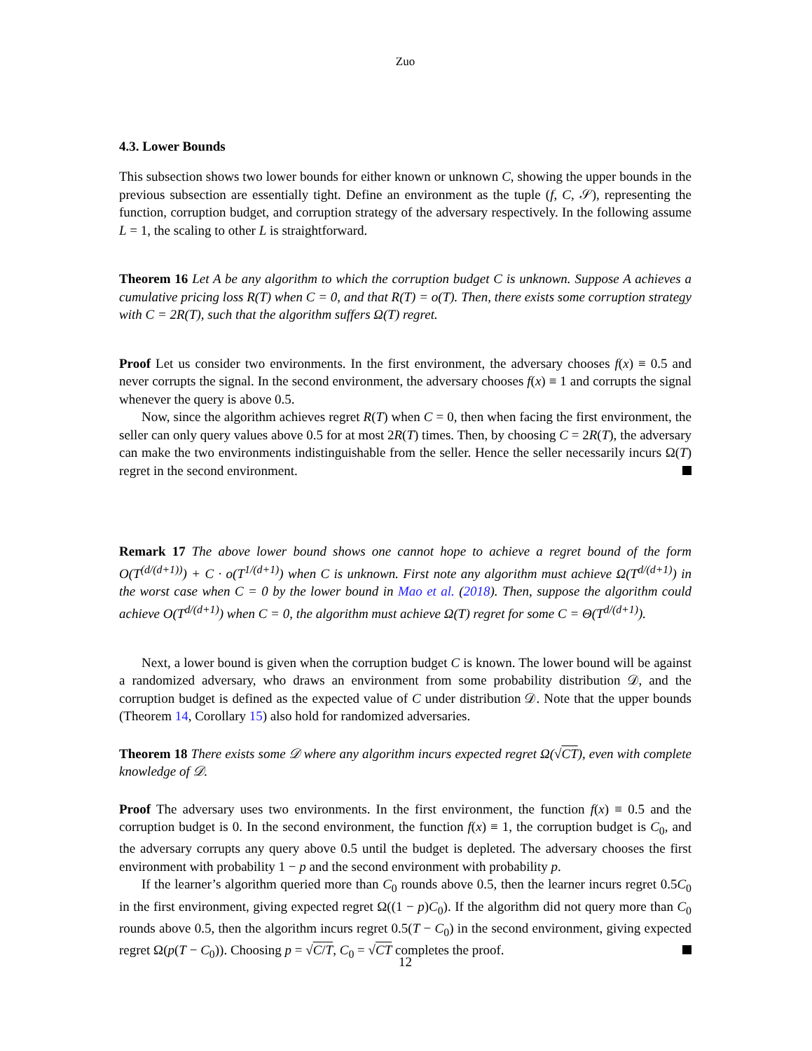Zuo
4.3. Lower Bounds
This subsection shows two lower bounds for either known or unknown C, showing the upper bounds in the previous subsection are essentially tight. Define an environment as the tuple (f, C, 𝒮), representing the function, corruption budget, and corruption strategy of the adversary respectively. In the following assume L = 1, the scaling to other L is straightforward.
Theorem 16 Let A be any algorithm to which the corruption budget C is unknown. Suppose A achieves a cumulative pricing loss R(T) when C = 0, and that R(T) = o(T). Then, there exists some corruption strategy with C = 2R(T), such that the algorithm suffers Ω(T) regret.
Proof Let us consider two environments. In the first environment, the adversary chooses f(x) ≡ 0.5 and never corrupts the signal. In the second environment, the adversary chooses f(x) ≡ 1 and corrupts the signal whenever the query is above 0.5.
Now, since the algorithm achieves regret R(T) when C = 0, then when facing the first environment, the seller can only query values above 0.5 for at most 2R(T) times. Then, by choosing C = 2R(T), the adversary can make the two environments indistinguishable from the seller. Hence the seller necessarily incurs Ω(T) regret in the second environment.
Remark 17 The above lower bound shows one cannot hope to achieve a regret bound of the form O(T<sup>(d/(d+1))</sup>) + C · o(T<sup>1/(d+1)</sup>) when C is unknown. First note any algorithm must achieve Ω(T<sup>d/(d+1)</sup>) in the worst case when C = 0 by the lower bound in Mao et al. (2018). Then, suppose the algorithm could achieve O(T<sup>d/(d+1)</sup>) when C = 0, the algorithm must achieve Ω(T) regret for some C = Θ(T<sup>d/(d+1)</sup>).
Next, a lower bound is given when the corruption budget C is known. The lower bound will be against a randomized adversary, who draws an environment from some probability distribution 𝒟, and the corruption budget is defined as the expected value of C under distribution 𝒟. Note that the upper bounds (Theorem 14, Corollary 15) also hold for randomized adversaries.
Theorem 18 There exists some 𝒟 where any algorithm incurs expected regret Ω(√CT), even with complete knowledge of 𝒟.
Proof The adversary uses two environments. In the first environment, the function f(x) ≡ 0.5 and the corruption budget is 0. In the second environment, the function f(x) ≡ 1, the corruption budget is C<sub>0</sub>, and the adversary corrupts any query above 0.5 until the budget is depleted. The adversary chooses the first environment with probability 1 − p and the second environment with probability p.
If the learner’s algorithm queried more than C<sub>0</sub> rounds above 0.5, then the learner incurs regret 0.5C<sub>0</sub> in the first environment, giving expected regret Ω((1 − p)C<sub>0</sub>). If the algorithm did not query more than C<sub>0</sub> rounds above 0.5, then the algorithm incurs regret 0.5(T − C<sub>0</sub>) in the second environment, giving expected regret Ω(p(T − C<sub>0</sub>)). Choosing p = √C/T, C<sub>0</sub> = √CT completes the proof.
12